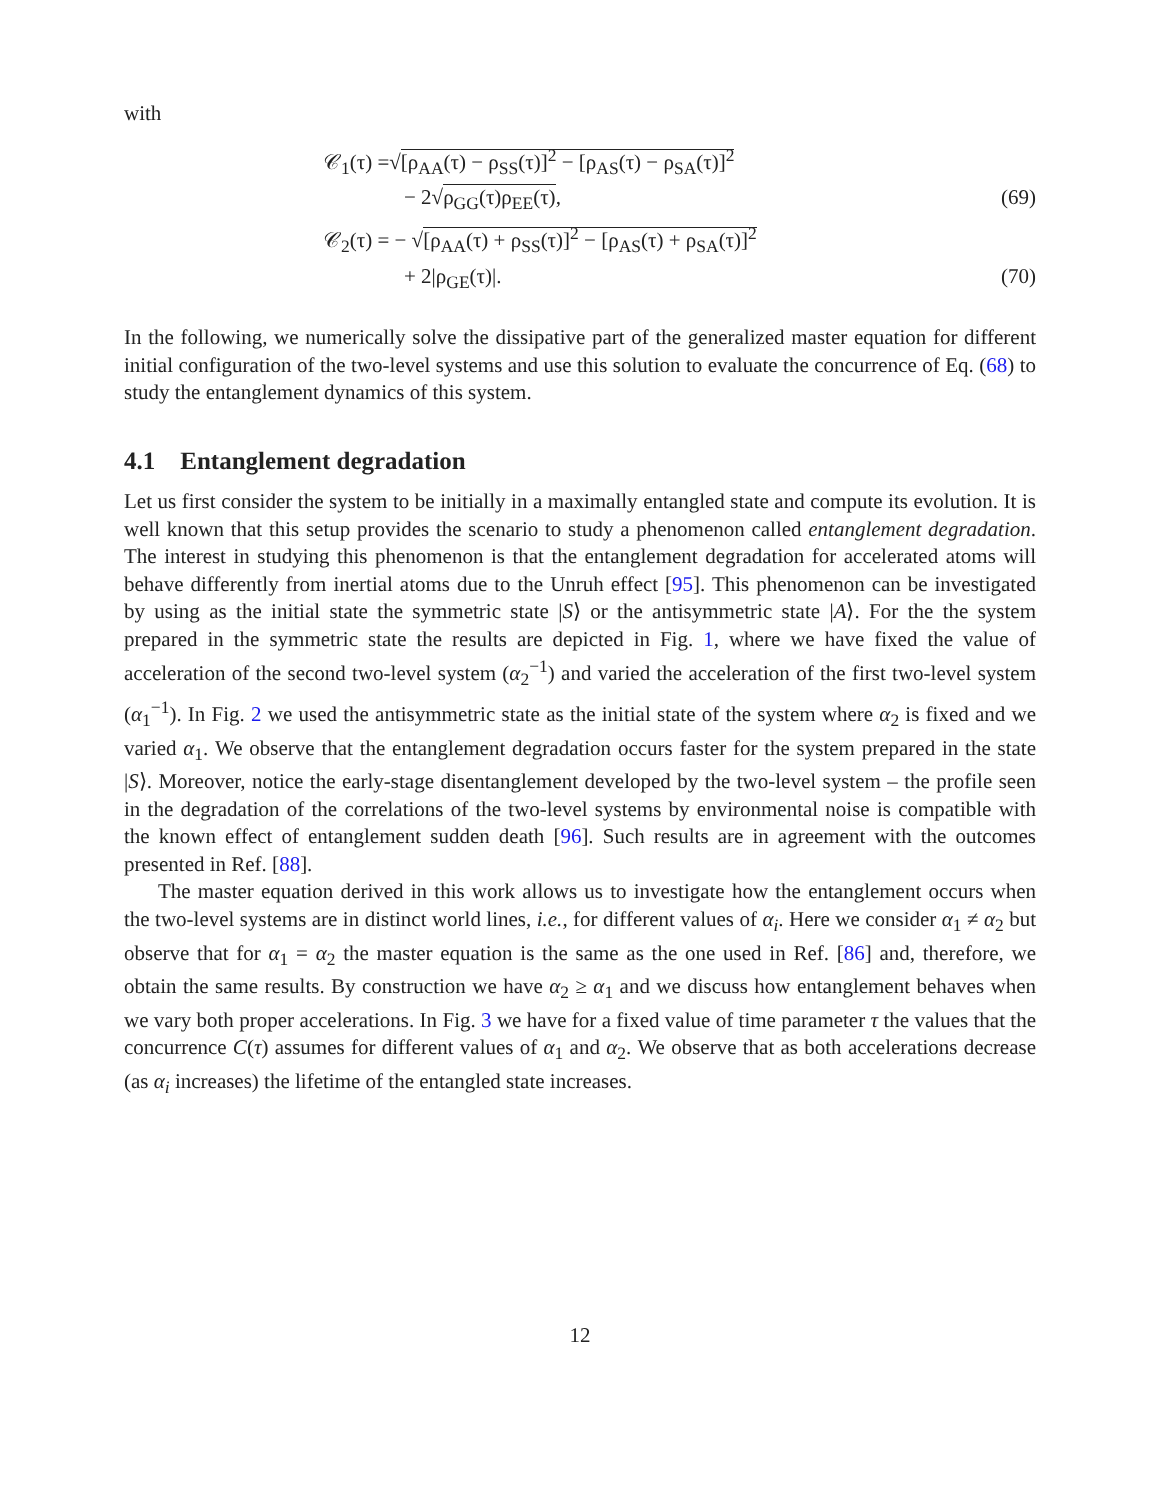with
𝒞<sub>1</sub>(τ) =√[ρ<sub>AA</sub>(τ) − ρ<sub>SS</sub>(τ)]<sup>2</sup> − [ρ<sub>AS</sub>(τ) − ρ<sub>SA</sub>(τ)]<sup>2</sup>
− 2√ρ<sub>GG</sub>(τ)ρ<sub>EE</sub>(τ), (69)
𝒞<sub>2</sub>(τ) = − √[ρ<sub>AA</sub>(τ) + ρ<sub>SS</sub>(τ)]<sup>2</sup> − [ρ<sub>AS</sub>(τ) + ρ<sub>SA</sub>(τ)]<sup>2</sup>
+ 2|ρ<sub>GE</sub>(τ)|. (70)
In the following, we numerically solve the dissipative part of the generalized master equation for different initial configuration of the two-level systems and use this solution to evaluate the concurrence of Eq. (68) to study the entanglement dynamics of this system.
4.1 Entanglement degradation
Let us first consider the system to be initially in a maximally entangled state and compute its evolution. It is well known that this setup provides the scenario to study a phenomenon called entanglement degradation. The interest in studying this phenomenon is that the entanglement degradation for accelerated atoms will behave differently from inertial atoms due to the Unruh effect [95]. This phenomenon can be investigated by using as the initial state the symmetric state |S⟩ or the antisymmetric state |A⟩. For the the system prepared in the symmetric state the results are depicted in Fig. 1, where we have fixed the value of acceleration of the second two-level system (α<sub>2</sub><sup>−1</sup>) and varied the acceleration of the first two-level system (α<sub>1</sub><sup>−1</sup>). In Fig. 2 we used the antisymmetric state as the initial state of the system where α<sub>2</sub> is fixed and we varied α<sub>1</sub>. We observe that the entanglement degradation occurs faster for the system prepared in the state |S⟩. Moreover, notice the early-stage disentanglement developed by the two-level system – the profile seen in the degradation of the correlations of the two-level systems by environmental noise is compatible with the known effect of entanglement sudden death [96]. Such results are in agreement with the outcomes presented in Ref. [88].
The master equation derived in this work allows us to investigate how the entanglement occurs when the two-level systems are in distinct world lines, i.e., for different values of α<sub>i</sub>. Here we consider α<sub>1</sub> ≠ α<sub>2</sub> but observe that for α<sub>1</sub> = α<sub>2</sub> the master equation is the same as the one used in Ref. [86] and, therefore, we obtain the same results. By construction we have α<sub>2</sub> ≥ α<sub>1</sub> and we discuss how entanglement behaves when we vary both proper accelerations. In Fig. 3 we have for a fixed value of time parameter τ the values that the concurrence C(τ) assumes for different values of α<sub>1</sub> and α<sub>2</sub>. We observe that as both accelerations decrease (as α<sub>i</sub> increases) the lifetime of the entangled state increases.
12